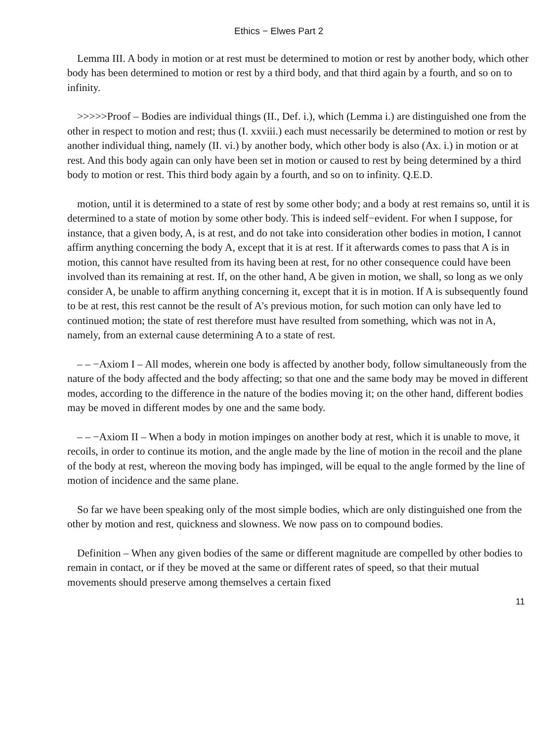Ethics − Elwes Part 2
Lemma III. A body in motion or at rest must be determined to motion or rest by another body, which other body has been determined to motion or rest by a third body, and that third again by a fourth, and so on to infinity.
>>>>>Proof – Bodies are individual things (II., Def. i.), which (Lemma i.) are distinguished one from the other in respect to motion and rest; thus (I. xxviii.) each must necessarily be determined to motion or rest by another individual thing, namely (II. vi.) by another body, which other body is also (Ax. i.) in motion or at rest. And this body again can only have been set in motion or caused to rest by being determined by a third body to motion or rest. This third body again by a fourth, and so on to infinity. Q.E.D.
motion, until it is determined to a state of rest by some other body; and a body at rest remains so, until it is determined to a state of motion by some other body. This is indeed self−evident. For when I suppose, for instance, that a given body, A, is at rest, and do not take into consideration other bodies in motion, I cannot affirm anything concerning the body A, except that it is at rest. If it afterwards comes to pass that A is in motion, this cannot have resulted from its having been at rest, for no other consequence could have been involved than its remaining at rest. If, on the other hand, A be given in motion, we shall, so long as we only consider A, be unable to affirm anything concerning it, except that it is in motion. If A is subsequently found to be at rest, this rest cannot be the result of A's previous motion, for such motion can only have led to continued motion; the state of rest therefore must have resulted from something, which was not in A, namely, from an external cause determining A to a state of rest.
– – −Axiom I – All modes, wherein one body is affected by another body, follow simultaneously from the nature of the body affected and the body affecting; so that one and the same body may be moved in different modes, according to the difference in the nature of the bodies moving it; on the other hand, different bodies may be moved in different modes by one and the same body.
– – −Axiom II – When a body in motion impinges on another body at rest, which it is unable to move, it recoils, in order to continue its motion, and the angle made by the line of motion in the recoil and the plane of the body at rest, whereon the moving body has impinged, will be equal to the angle formed by the line of motion of incidence and the same plane.
So far we have been speaking only of the most simple bodies, which are only distinguished one from the other by motion and rest, quickness and slowness. We now pass on to compound bodies.
Definition – When any given bodies of the same or different magnitude are compelled by other bodies to remain in contact, or if they be moved at the same or different rates of speed, so that their mutual movements should preserve among themselves a certain fixed
11